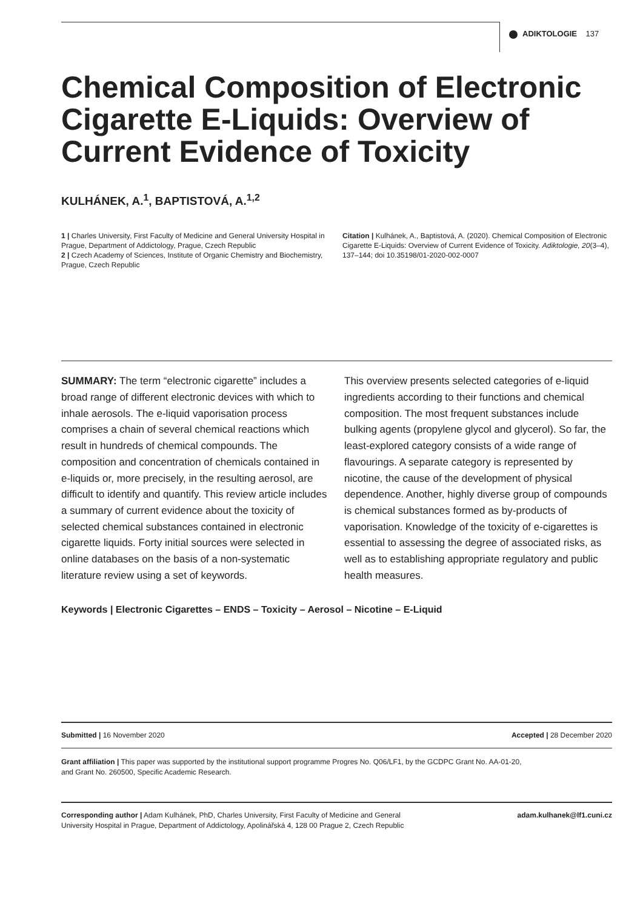ADIKTOLOGIE 137
Chemical Composition of Electronic Cigarette E-Liquids: Overview of Current Evidence of Toxicity
KULHÁNEK, A.<sup>1</sup>, BAPTISTOVÁ, A.<sup>1,2</sup>
1 | Charles University, First Faculty of Medicine and General University Hospital in Prague, Department of Addictology, Prague, Czech Republic
2 | Czech Academy of Sciences, Institute of Organic Chemistry and Biochemistry, Prague, Czech Republic
Citation | Kulhánek, A., Baptistová, A. (2020). Chemical Composition of Electronic Cigarette E-Liquids: Overview of Current Evidence of Toxicity. Adiktologie, 20(3–4), 137–144; doi 10.35198/01-2020-002-0007
SUMMARY: The term “electronic cigarette” includes a broad range of different electronic devices with which to inhale aerosols. The e-liquid vaporisation process comprises a chain of several chemical reactions which result in hundreds of chemical compounds. The composition and concentration of chemicals contained in e-liquids or, more precisely, in the resulting aerosol, are difficult to identify and quantify. This review article includes a summary of current evidence about the toxicity of selected chemical substances contained in electronic cigarette liquids. Forty initial sources were selected in online databases on the basis of a non-systematic literature review using a set of keywords.
This overview presents selected categories of e-liquid ingredients according to their functions and chemical composition. The most frequent substances include bulking agents (propylene glycol and glycerol). So far, the least-explored category consists of a wide range of flavourings. A separate category is represented by nicotine, the cause of the development of physical dependence. Another, highly diverse group of compounds is chemical substances formed as by-products of vaporisation. Knowledge of the toxicity of e-cigarettes is essential to assessing the degree of associated risks, as well as to establishing appropriate regulatory and public health measures.
Keywords | Electronic Cigarettes – ENDS – Toxicity – Aerosol – Nicotine – E-Liquid
Submitted | 16 November 2020 Accepted | 28 December 2020
Grant affiliation | This paper was supported by the institutional support programme Progres No. Q06/LF1, by the GCDPC Grant No. AA-01-20,
and Grant No. 260500, Specific Academic Research.
Corresponding author | Adam Kulhánek, PhD, Charles University, First Faculty of Medicine and General
University Hospital in Prague, Department of Addictology, Apolinářská 4, 128 00 Prague 2, Czech Republic adam.kulhanek@lf1.cuni.cz